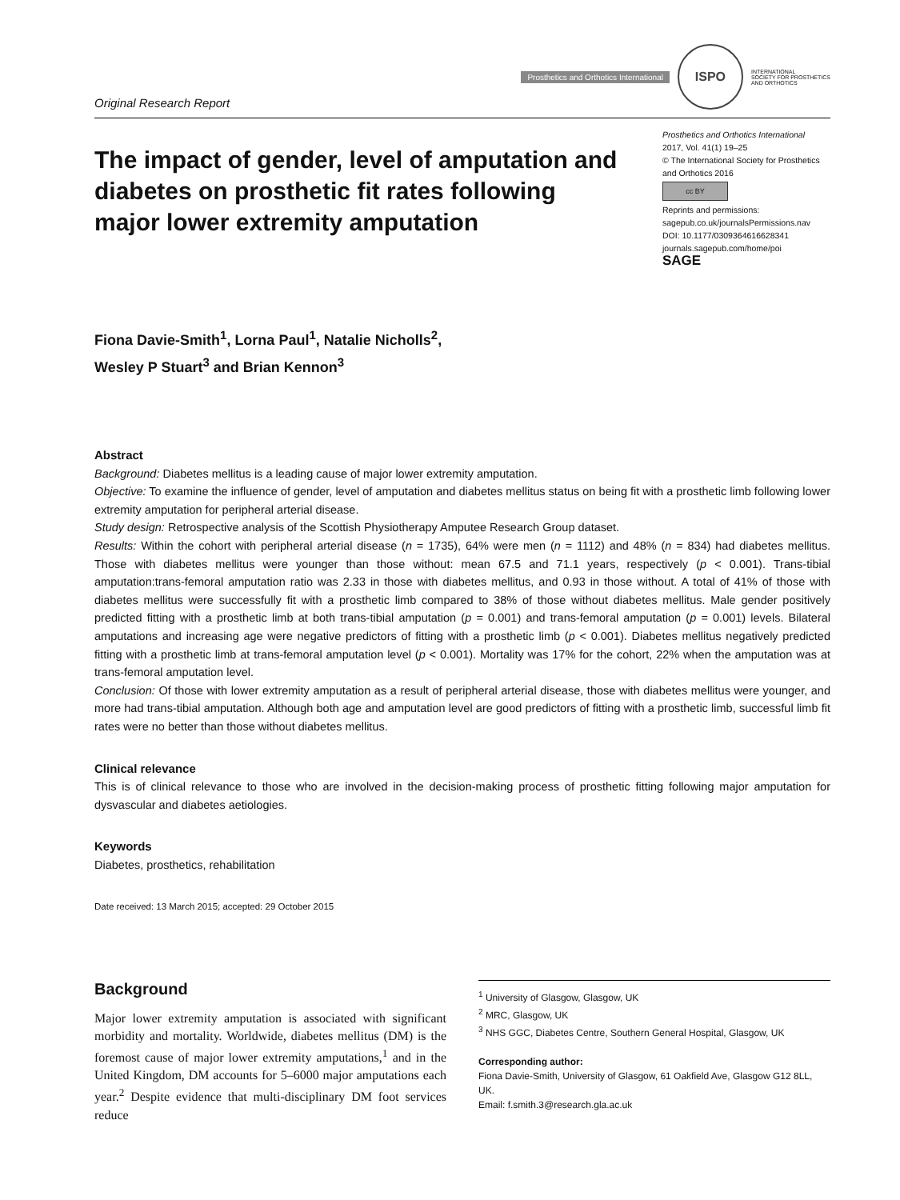Original Research Report
Prosthetics and Orthotics International
ISPO
INTERNATIONAL
SOCIETY FOR PROSTHETICS
AND ORTHOTICS
The impact of gender, level of amputation and diabetes on prosthetic fit rates following major lower extremity amputation
Prosthetics and Orthotics International
2017, Vol. 41(1) 19–25
© The International Society for Prosthetics and Orthotics 2016
cc BY
Reprints and permissions:
sagepub.co.uk/journalsPermissions.nav
DOI: 10.1177/0309364616628341
journals.sagepub.com/home/poi
SAGE
Fiona Davie-Smith<sup>1</sup>, Lorna Paul<sup>1</sup>, Natalie Nicholls<sup>2</sup>,
Wesley P Stuart<sup>3</sup> and Brian Kennon<sup>3</sup>
Abstract
Background: Diabetes mellitus is a leading cause of major lower extremity amputation.
Objective: To examine the influence of gender, level of amputation and diabetes mellitus status on being fit with a prosthetic limb following lower extremity amputation for peripheral arterial disease.
Study design: Retrospective analysis of the Scottish Physiotherapy Amputee Research Group dataset.
Results: Within the cohort with peripheral arterial disease (n = 1735), 64% were men (n = 1112) and 48% (n = 834) had diabetes mellitus. Those with diabetes mellitus were younger than those without: mean 67.5 and 71.1 years, respectively (p < 0.001). Trans-tibial amputation:trans-femoral amputation ratio was 2.33 in those with diabetes mellitus, and 0.93 in those without. A total of 41% of those with diabetes mellitus were successfully fit with a prosthetic limb compared to 38% of those without diabetes mellitus. Male gender positively predicted fitting with a prosthetic limb at both trans-tibial amputation (p = 0.001) and trans-femoral amputation (p = 0.001) levels. Bilateral amputations and increasing age were negative predictors of fitting with a prosthetic limb (p < 0.001). Diabetes mellitus negatively predicted fitting with a prosthetic limb at trans-femoral amputation level (p < 0.001). Mortality was 17% for the cohort, 22% when the amputation was at trans-femoral amputation level.
Conclusion: Of those with lower extremity amputation as a result of peripheral arterial disease, those with diabetes mellitus were younger, and more had trans-tibial amputation. Although both age and amputation level are good predictors of fitting with a prosthetic limb, successful limb fit rates were no better than those without diabetes mellitus.
Clinical relevance
This is of clinical relevance to those who are involved in the decision-making process of prosthetic fitting following major amputation for dysvascular and diabetes aetiologies.
Keywords
Diabetes, prosthetics, rehabilitation
Date received: 13 March 2015; accepted: 29 October 2015
Background
Major lower extremity amputation is associated with significant morbidity and mortality. Worldwide, diabetes mellitus (DM) is the foremost cause of major lower extremity amputations,<sup>1</sup> and in the United Kingdom, DM accounts for 5–6000 major amputations each year.<sup>2</sup> Despite evidence that multi-disciplinary DM foot services reduce
<sup>1</sup> University of Glasgow, Glasgow, UK
<sup>2</sup> MRC, Glasgow, UK
<sup>3</sup> NHS GGC, Diabetes Centre, Southern General Hospital, Glasgow, UK
Corresponding author:
Fiona Davie-Smith, University of Glasgow, 61 Oakfield Ave, Glasgow G12 8LL, UK.
Email: f.smith.3@research.gla.ac.uk